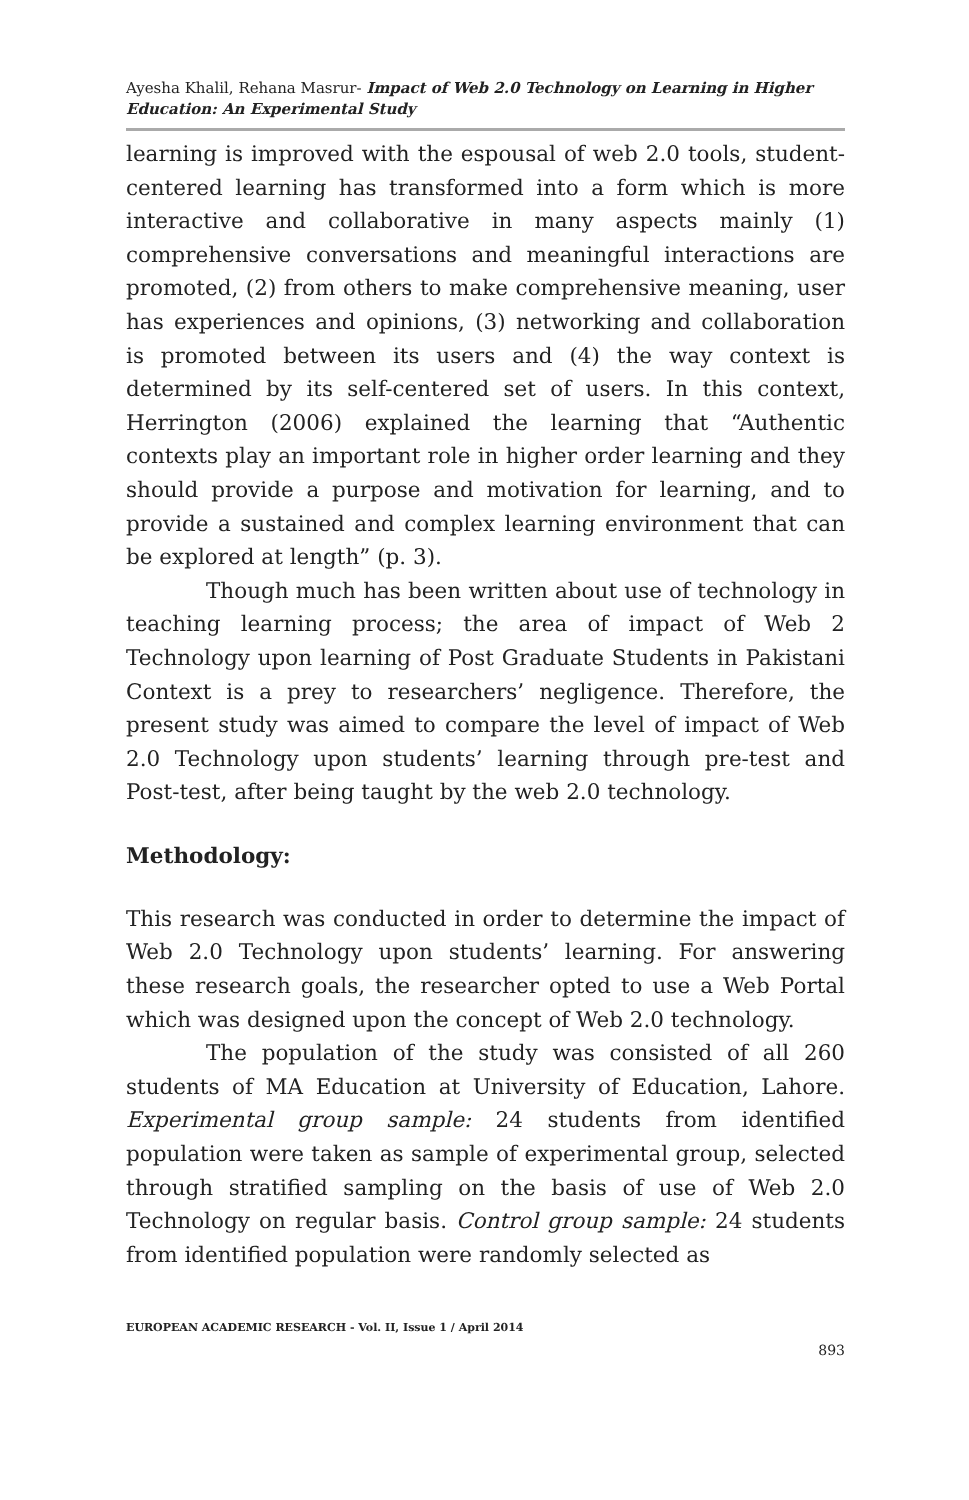Ayesha Khalil, Rehana Masrur- Impact of Web 2.0 Technology on Learning in Higher Education: An Experimental Study
learning is improved with the espousal of web 2.0 tools, student-centered learning has transformed into a form which is more interactive and collaborative in many aspects mainly (1) comprehensive conversations and meaningful interactions are promoted, (2) from others to make comprehensive meaning, user has experiences and opinions, (3) networking and collaboration is promoted between its users and (4) the way context is determined by its self-centered set of users. In this context, Herrington (2006) explained the learning that “Authentic contexts play an important role in higher order learning and they should provide a purpose and motivation for learning, and to provide a sustained and complex learning environment that can be explored at length” (p. 3).
Though much has been written about use of technology in teaching learning process; the area of impact of Web 2 Technology upon learning of Post Graduate Students in Pakistani Context is a prey to researchers’ negligence. Therefore, the present study was aimed to compare the level of impact of Web 2.0 Technology upon students’ learning through pre-test and Post-test, after being taught by the web 2.0 technology.
Methodology:
This research was conducted in order to determine the impact of Web 2.0 Technology upon students’ learning. For answering these research goals, the researcher opted to use a Web Portal which was designed upon the concept of Web 2.0 technology.
The population of the study was consisted of all 260 students of MA Education at University of Education, Lahore. Experimental group sample: 24 students from identified population were taken as sample of experimental group, selected through stratified sampling on the basis of use of Web 2.0 Technology on regular basis. Control group sample: 24 students from identified population were randomly selected as
EUROPEAN ACADEMIC RESEARCH - Vol. II, Issue 1 / April 2014
893